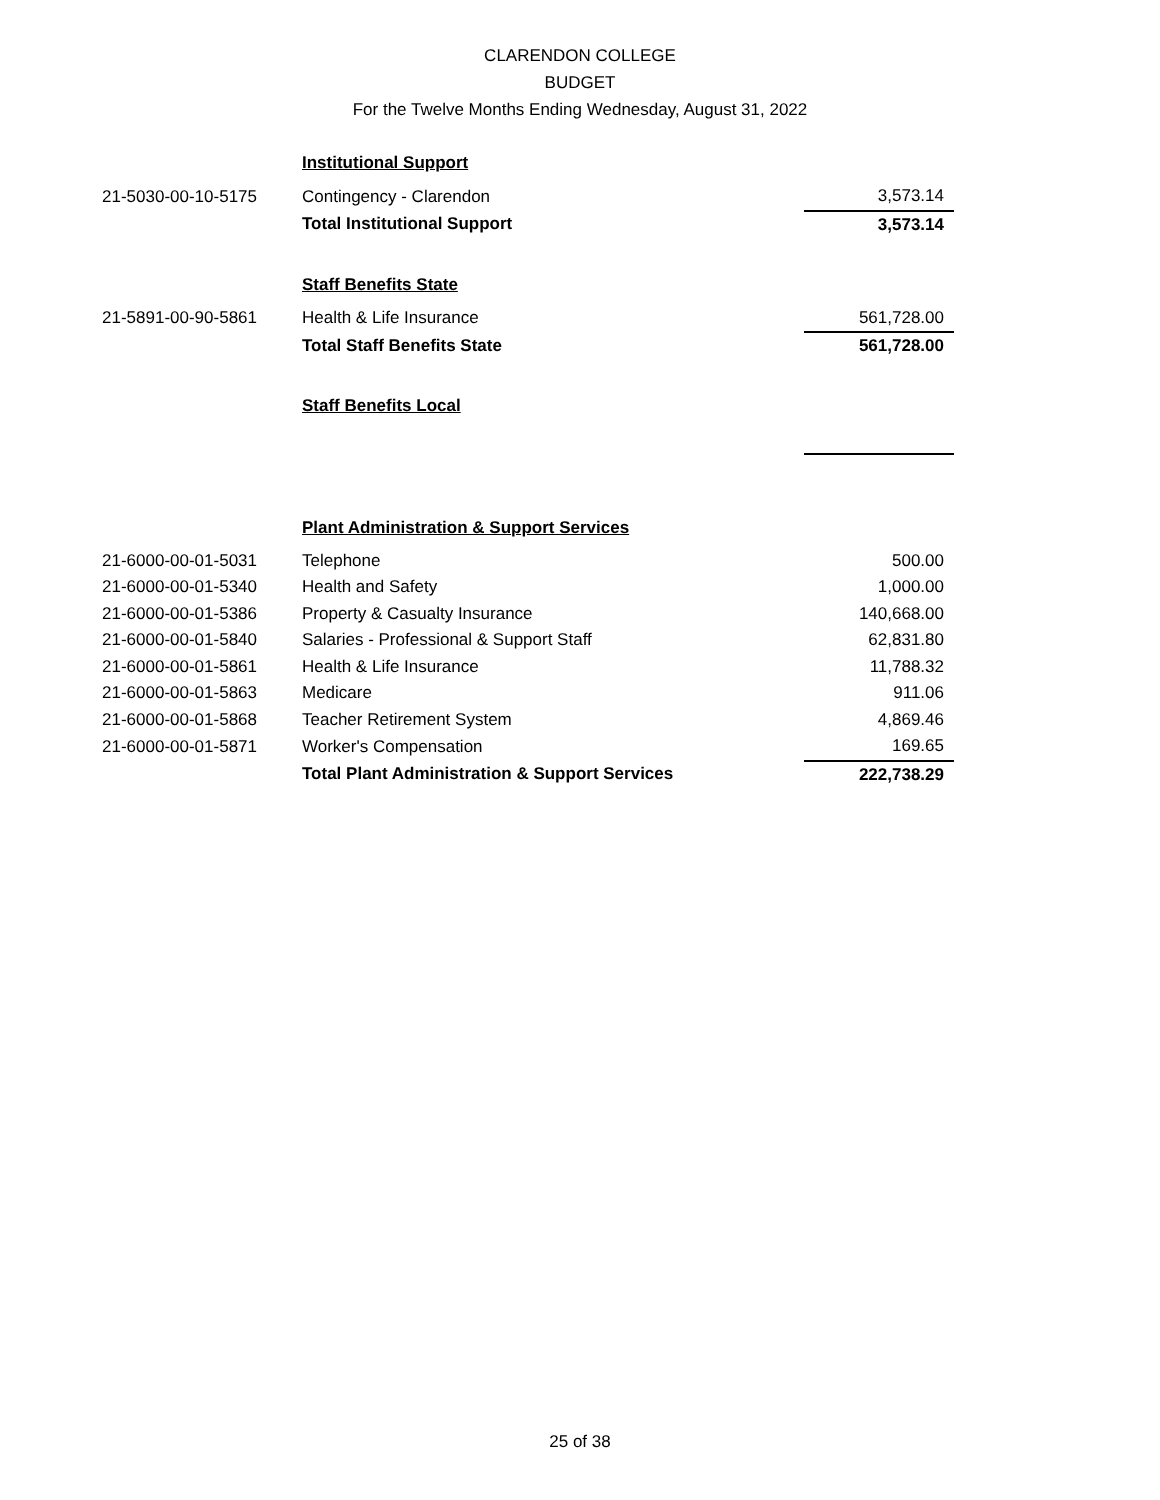CLARENDON COLLEGE
BUDGET
For the Twelve Months Ending Wednesday, August 31, 2022
| | Institutional Support | |
| 21-5030-00-10-5175 | Contingency - Clarendon | 3,573.14 |
| | Total Institutional Support | 3,573.14 |
| | Staff Benefits State | |
| 21-5891-00-90-5861 | Health & Life Insurance | 561,728.00 |
| | Total Staff Benefits State | 561,728.00 |
| | Staff Benefits Local | |
| | Plant Administration & Support Services | |
| 21-6000-00-01-5031 | Telephone | 500.00 |
| 21-6000-00-01-5340 | Health and Safety | 1,000.00 |
| 21-6000-00-01-5386 | Property & Casualty Insurance | 140,668.00 |
| 21-6000-00-01-5840 | Salaries - Professional & Support Staff | 62,831.80 |
| 21-6000-00-01-5861 | Health & Life Insurance | 11,788.32 |
| 21-6000-00-01-5863 | Medicare | 911.06 |
| 21-6000-00-01-5868 | Teacher Retirement System | 4,869.46 |
| 21-6000-00-01-5871 | Worker's Compensation | 169.65 |
| | Total Plant Administration & Support Services | 222,738.29 |
25 of 38